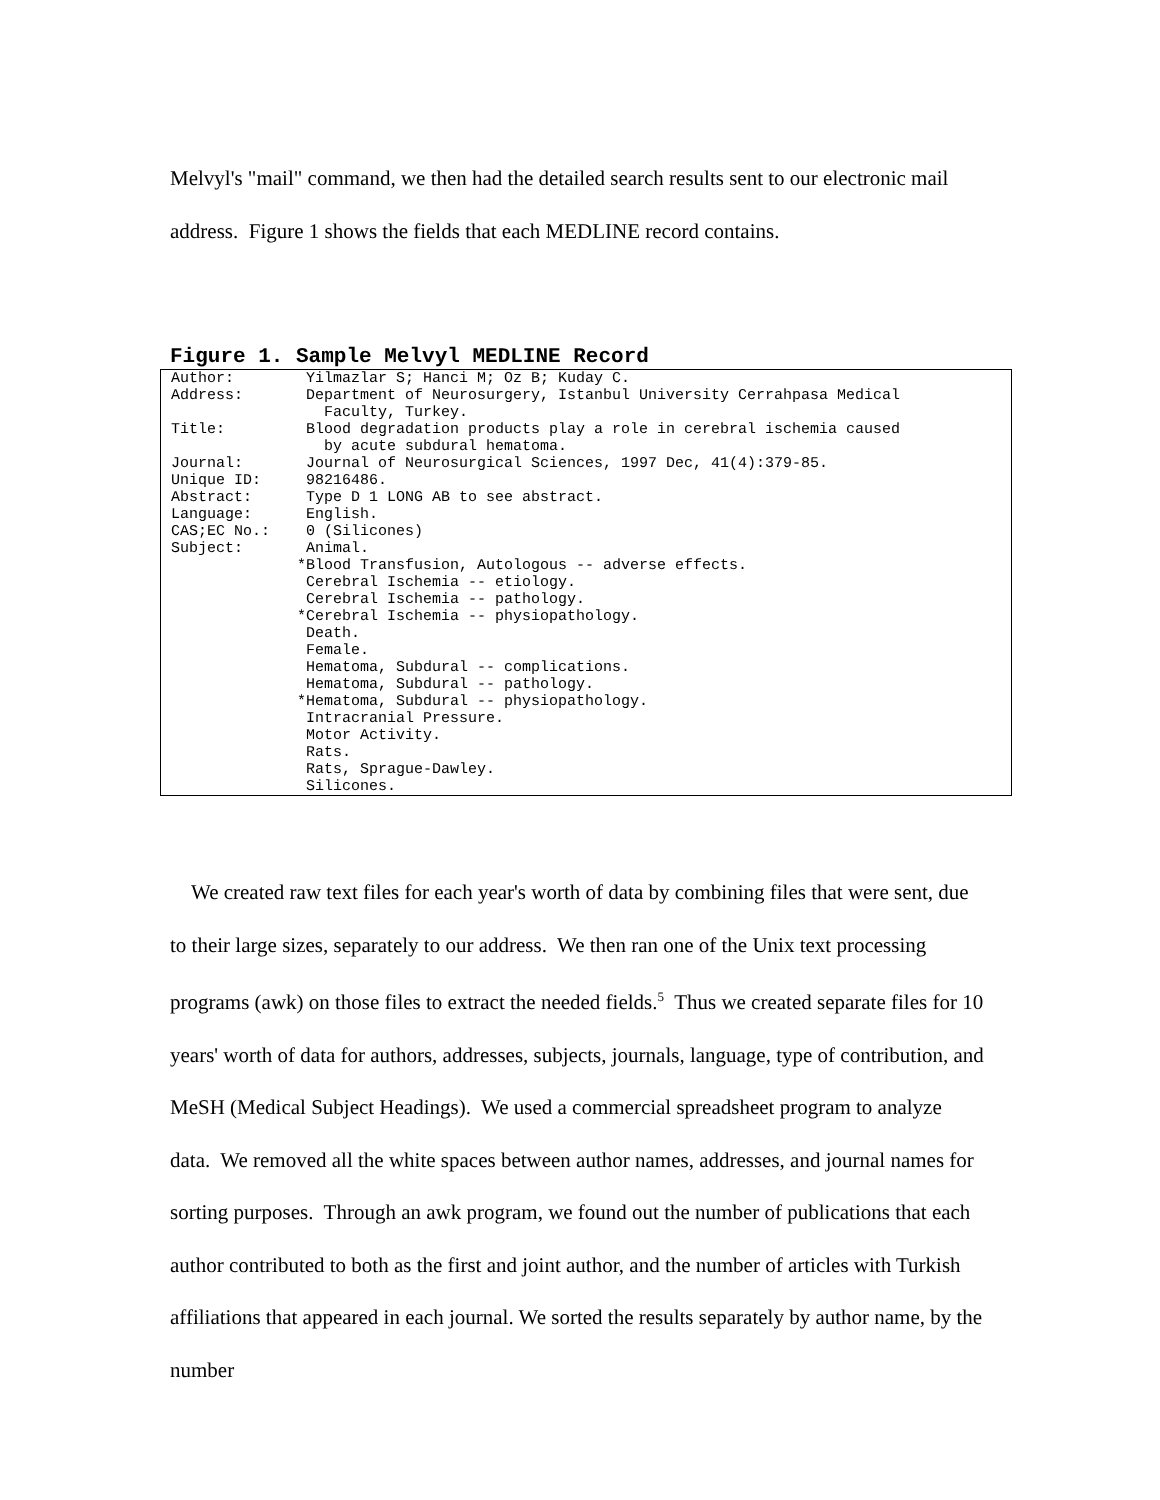Melvyl's "mail" command, we then had the detailed search results sent to our electronic mail address. Figure 1 shows the fields that each MEDLINE record contains.
Figure 1. Sample Melvyl MEDLINE Record
Author: Yilmazlar S; Hanci M; Oz B; Kuday C. Address: Department of Neurosurgery, Istanbul University Cerrahpasa Medical Faculty, Turkey. Title: Blood degradation products play a role in cerebral ischemia caused by acute subdural hematoma. Journal: Journal of Neurosurgical Sciences, 1997 Dec, 41(4):379-85. Unique ID: 98216486. Abstract: Type D 1 LONG AB to see abstract. Language: English. CAS;EC No.: 0 (Silicones) Subject: Animal. *Blood Transfusion, Autologous -- adverse effects. Cerebral Ischemia -- etiology. Cerebral Ischemia -- pathology. *Cerebral Ischemia -- physiopathology. Death. Female. Hematoma, Subdural -- complications. Hematoma, Subdural -- pathology. *Hematoma, Subdural -- physiopathology. Intracranial Pressure. Motor Activity. Rats. Rats, Sprague-Dawley. Silicones.
We created raw text files for each year's worth of data by combining files that were sent, due to their large sizes, separately to our address. We then ran one of the Unix text processing programs (awk) on those files to extract the needed fields.<sup>5</sup> Thus we created separate files for 10 years' worth of data for authors, addresses, subjects, journals, language, type of contribution, and MeSH (Medical Subject Headings). We used a commercial spreadsheet program to analyze data. We removed all the white spaces between author names, addresses, and journal names for sorting purposes. Through an awk program, we found out the number of publications that each author contributed to both as the first and joint author, and the number of articles with Turkish affiliations that appeared in each journal. We sorted the results separately by author name, by the number